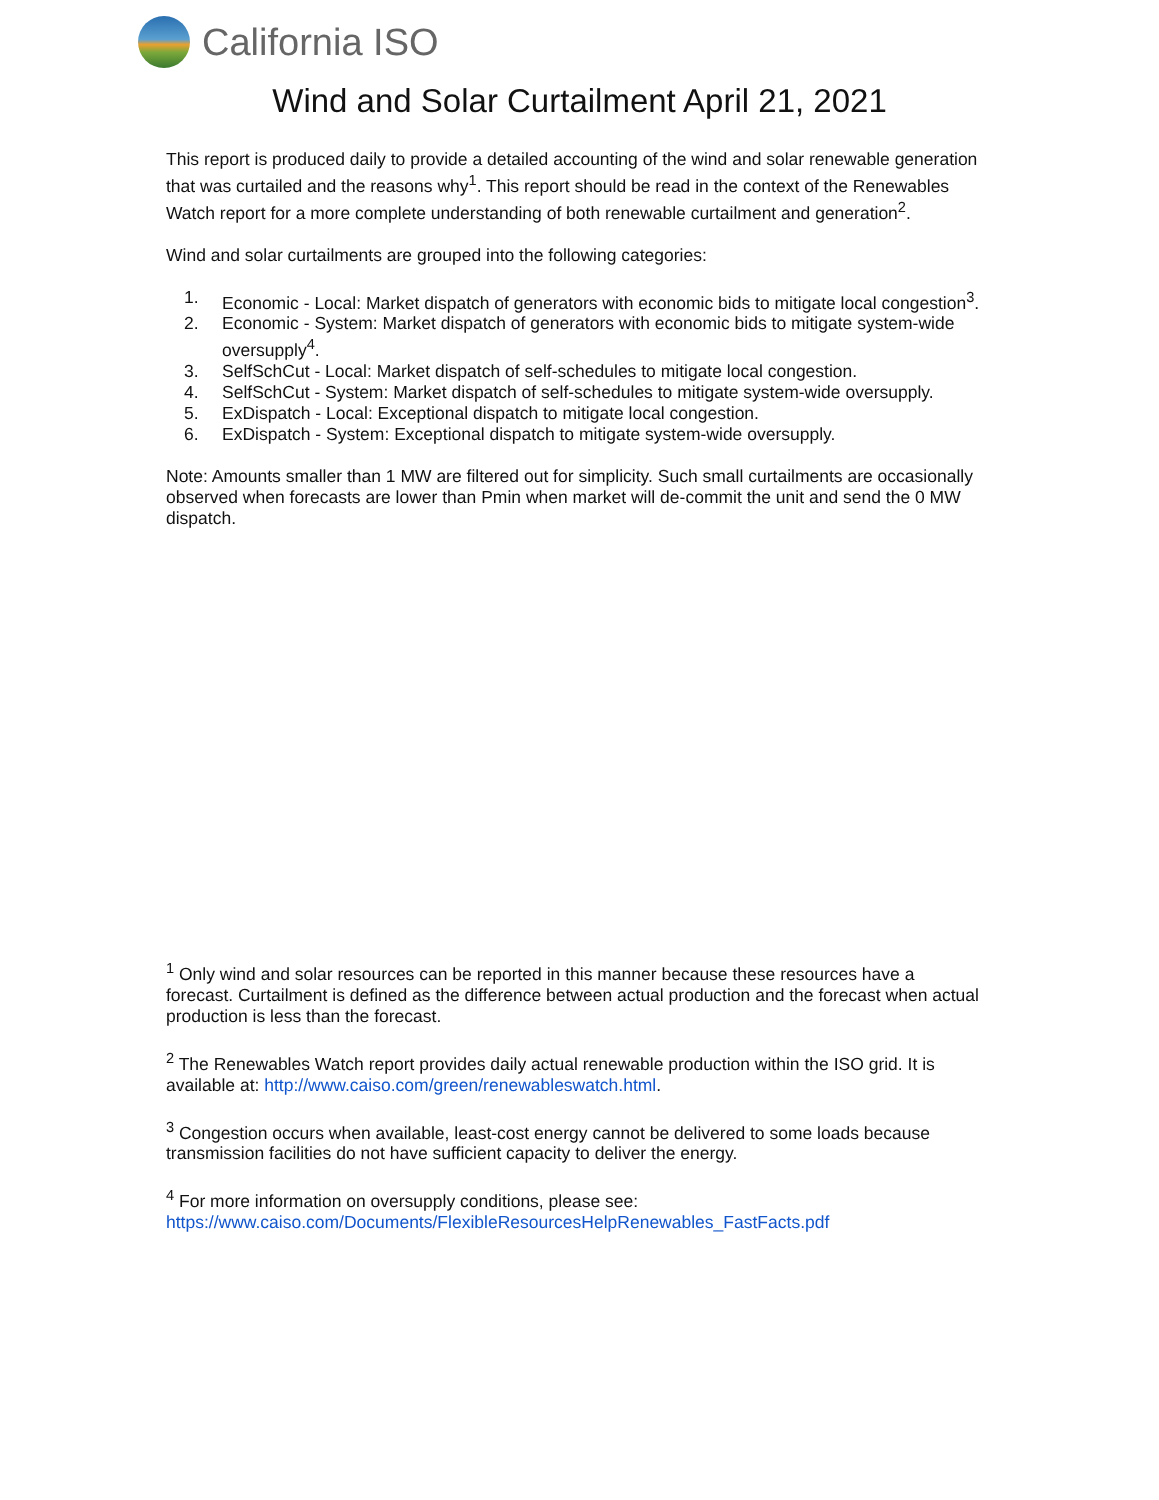California ISO
Wind and Solar Curtailment April 21, 2021
This report is produced daily to provide a detailed accounting of the wind and solar renewable generation that was curtailed and the reasons why<sup>1</sup>. This report should be read in the context of the Renewables Watch report for a more complete understanding of both renewable curtailment and generation<sup>2</sup>.
Wind and solar curtailments are grouped into the following categories:
1. Economic - Local: Market dispatch of generators with economic bids to mitigate local congestion<sup>3</sup>.
2. Economic - System: Market dispatch of generators with economic bids to mitigate system-wide oversupply<sup>4</sup>.
3. SelfSchCut - Local: Market dispatch of self-schedules to mitigate local congestion.
4. SelfSchCut - System: Market dispatch of self-schedules to mitigate system-wide oversupply.
5. ExDispatch - Local: Exceptional dispatch to mitigate local congestion.
6. ExDispatch - System: Exceptional dispatch to mitigate system-wide oversupply.
Note: Amounts smaller than 1 MW are filtered out for simplicity. Such small curtailments are occasionally observed when forecasts are lower than Pmin when market will de-commit the unit and send the 0 MW dispatch.
<sup>1</sup> Only wind and solar resources can be reported in this manner because these resources have a forecast. Curtailment is defined as the difference between actual production and the forecast when actual production is less than the forecast.
<sup>2</sup> The Renewables Watch report provides daily actual renewable production within the ISO grid. It is available at: http://www.caiso.com/green/renewableswatch.html.
<sup>3</sup> Congestion occurs when available, least-cost energy cannot be delivered to some loads because transmission facilities do not have sufficient capacity to deliver the energy.
<sup>4</sup> For more information on oversupply conditions, please see:
https://www.caiso.com/Documents/FlexibleResourcesHelpRenewables_FastFacts.pdf